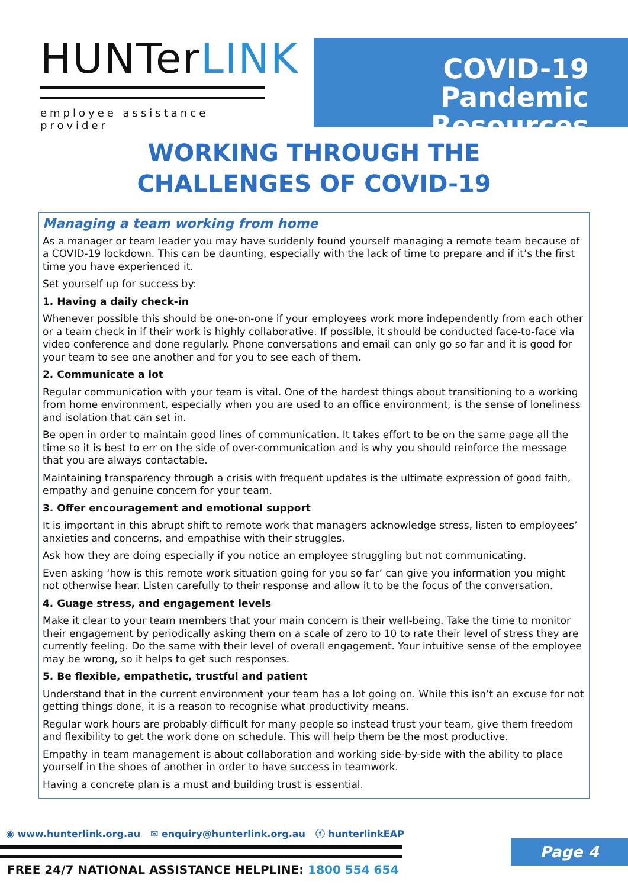HUNTerLINK
employee assistance provider
COVID-19
Pandemic Resources
WORKING THROUGH THE
CHALLENGES OF COVID-19
Managing a team working from home
As a manager or team leader you may have suddenly found yourself managing a remote team because of a COVID-19 lockdown. This can be daunting, especially with the lack of time to prepare and if it’s the first time you have experienced it.
Set yourself up for success by:
1. Having a daily check-in
Whenever possible this should be one-on-one if your employees work more independently from each other or a team check in if their work is highly collaborative. If possible, it should be conducted face-to-face via video conference and done regularly. Phone conversations and email can only go so far and it is good for your team to see one another and for you to see each of them.
2. Communicate a lot
Regular communication with your team is vital. One of the hardest things about transitioning to a working from home environment, especially when you are used to an office environment, is the sense of loneliness and isolation that can set in.
Be open in order to maintain good lines of communication. It takes effort to be on the same page all the time so it is best to err on the side of over-communication and is why you should reinforce the message that you are always contactable.
Maintaining transparency through a crisis with frequent updates is the ultimate expression of good faith, empathy and genuine concern for your team.
3. Offer encouragement and emotional support
It is important in this abrupt shift to remote work that managers acknowledge stress, listen to employees’ anxieties and concerns, and empathise with their struggles.
Ask how they are doing especially if you notice an employee struggling but not communicating.
Even asking ‘how is this remote work situation going for you so far’ can give you information you might not otherwise hear. Listen carefully to their response and allow it to be the focus of the conversation.
4. Guage stress, and engagement levels
Make it clear to your team members that your main concern is their well-being. Take the time to monitor their engagement by periodically asking them on a scale of zero to 10 to rate their level of stress they are currently feeling. Do the same with their level of overall engagement. Your intuitive sense of the employee may be wrong, so it helps to get such responses.
5. Be flexible, empathetic, trustful and patient
Understand that in the current environment your team has a lot going on. While this isn’t an excuse for not getting things done, it is a reason to recognise what productivity means.
Regular work hours are probably difficult for many people so instead trust your team, give them freedom and flexibility to get the work done on schedule. This will help them be the most productive.
Empathy in team management is about collaboration and working side-by-side with the ability to place yourself in the shoes of another in order to have success in teamwork.
Having a concrete plan is a must and building trust is essential.
◉ www.hunterlink.org.au ✉ enquiry@hunterlink.org.au ⓕ hunterlinkEAP
Page 4
FREE 24/7 NATIONAL ASSISTANCE HELPLINE: 1800 554 654